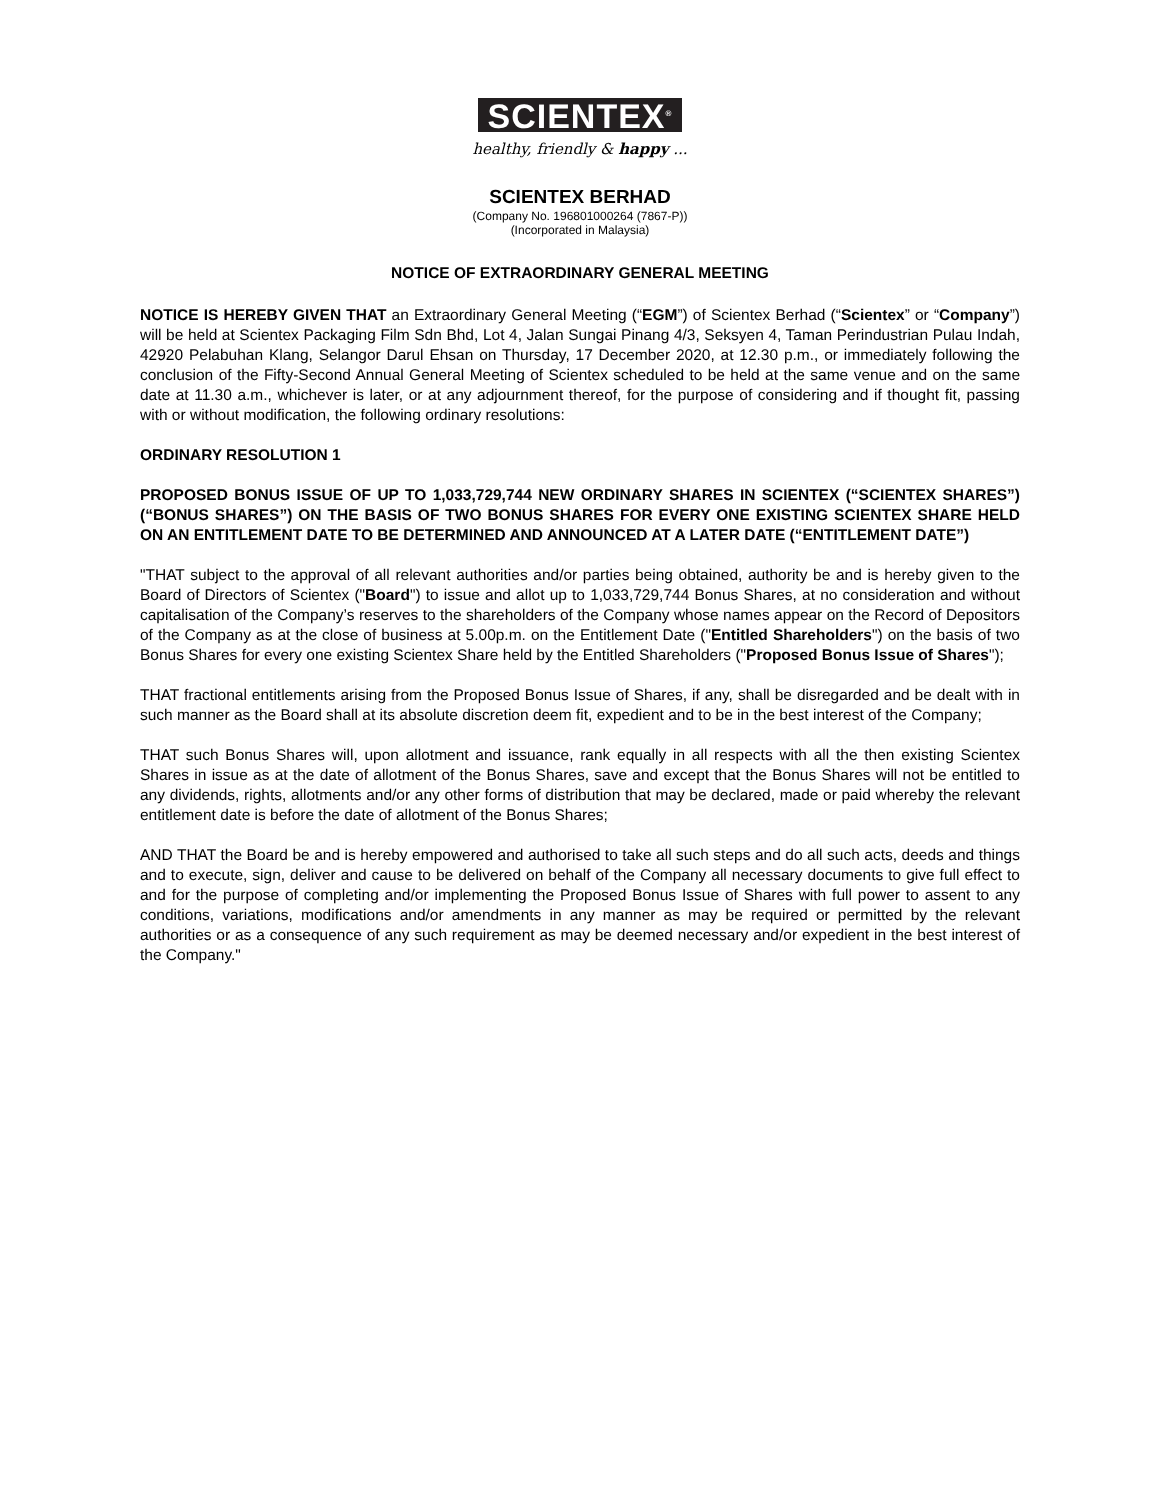SCIENTEX<sup>®</sup>
healthy, friendly & happy ...
SCIENTEX BERHAD
(Company No. 196801000264 (7867-P))
(Incorporated in Malaysia)
NOTICE OF EXTRAORDINARY GENERAL MEETING
NOTICE IS HEREBY GIVEN THAT an Extraordinary General Meeting (“EGM”) of Scientex Berhad (“Scientex” or “Company”) will be held at Scientex Packaging Film Sdn Bhd, Lot 4, Jalan Sungai Pinang 4/3, Seksyen 4, Taman Perindustrian Pulau Indah, 42920 Pelabuhan Klang, Selangor Darul Ehsan on Thursday, 17 December 2020, at 12.30 p.m., or immediately following the conclusion of the Fifty-Second Annual General Meeting of Scientex scheduled to be held at the same venue and on the same date at 11.30 a.m., whichever is later, or at any adjournment thereof, for the purpose of considering and if thought fit, passing with or without modification, the following ordinary resolutions:
ORDINARY RESOLUTION 1
PROPOSED BONUS ISSUE OF UP TO 1,033,729,744 NEW ORDINARY SHARES IN SCIENTEX (“SCIENTEX SHARES”) (“BONUS SHARES”) ON THE BASIS OF TWO BONUS SHARES FOR EVERY ONE EXISTING SCIENTEX SHARE HELD ON AN ENTITLEMENT DATE TO BE DETERMINED AND ANNOUNCED AT A LATER DATE (“ENTITLEMENT DATE”)
"THAT subject to the approval of all relevant authorities and/or parties being obtained, authority be and is hereby given to the Board of Directors of Scientex ("Board") to issue and allot up to 1,033,729,744 Bonus Shares, at no consideration and without capitalisation of the Company’s reserves to the shareholders of the Company whose names appear on the Record of Depositors of the Company as at the close of business at 5.00p.m. on the Entitlement Date ("Entitled Shareholders") on the basis of two Bonus Shares for every one existing Scientex Share held by the Entitled Shareholders ("Proposed Bonus Issue of Shares");
THAT fractional entitlements arising from the Proposed Bonus Issue of Shares, if any, shall be disregarded and be dealt with in such manner as the Board shall at its absolute discretion deem fit, expedient and to be in the best interest of the Company;
THAT such Bonus Shares will, upon allotment and issuance, rank equally in all respects with all the then existing Scientex Shares in issue as at the date of allotment of the Bonus Shares, save and except that the Bonus Shares will not be entitled to any dividends, rights, allotments and/or any other forms of distribution that may be declared, made or paid whereby the relevant entitlement date is before the date of allotment of the Bonus Shares;
AND THAT the Board be and is hereby empowered and authorised to take all such steps and do all such acts, deeds and things and to execute, sign, deliver and cause to be delivered on behalf of the Company all necessary documents to give full effect to and for the purpose of completing and/or implementing the Proposed Bonus Issue of Shares with full power to assent to any conditions, variations, modifications and/or amendments in any manner as may be required or permitted by the relevant authorities or as a consequence of any such requirement as may be deemed necessary and/or expedient in the best interest of the Company."